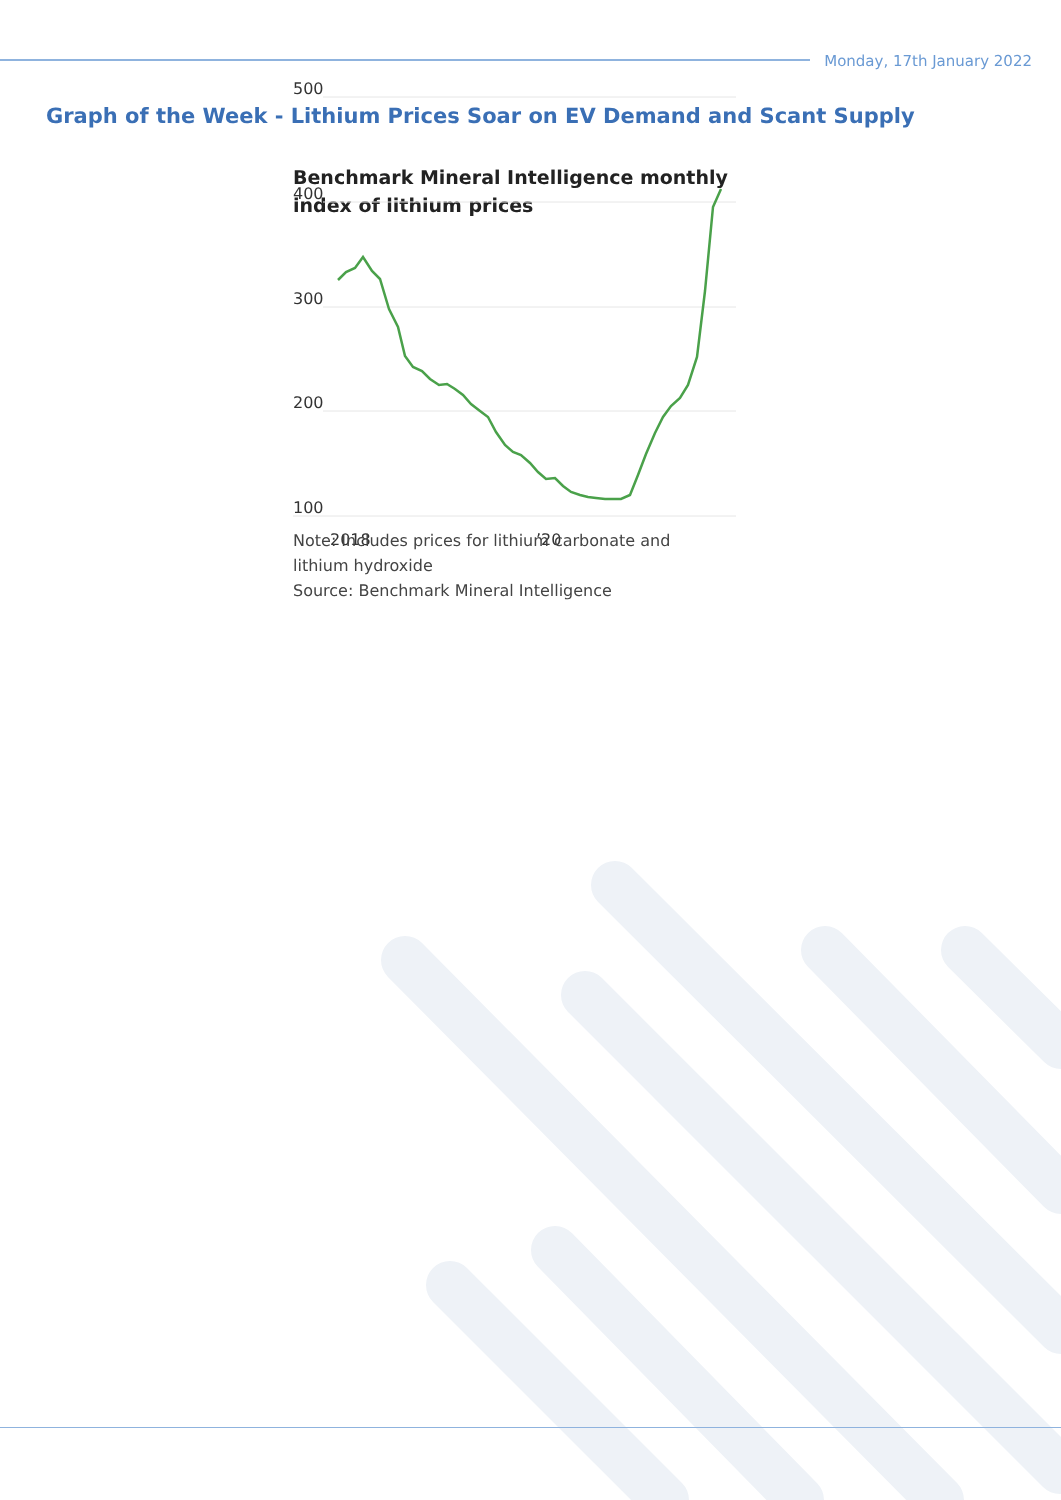Monday, 17th January 2022
Graph of the Week - Lithium Prices Soar on EV Demand and Scant Supply
Benchmark Mineral Intelligence monthly
index of lithium prices
500
400
300
200
100
2018
’20
Note: Includes prices for lithium carbonate and
lithium hydroxide
Source: Benchmark Mineral Intelligence